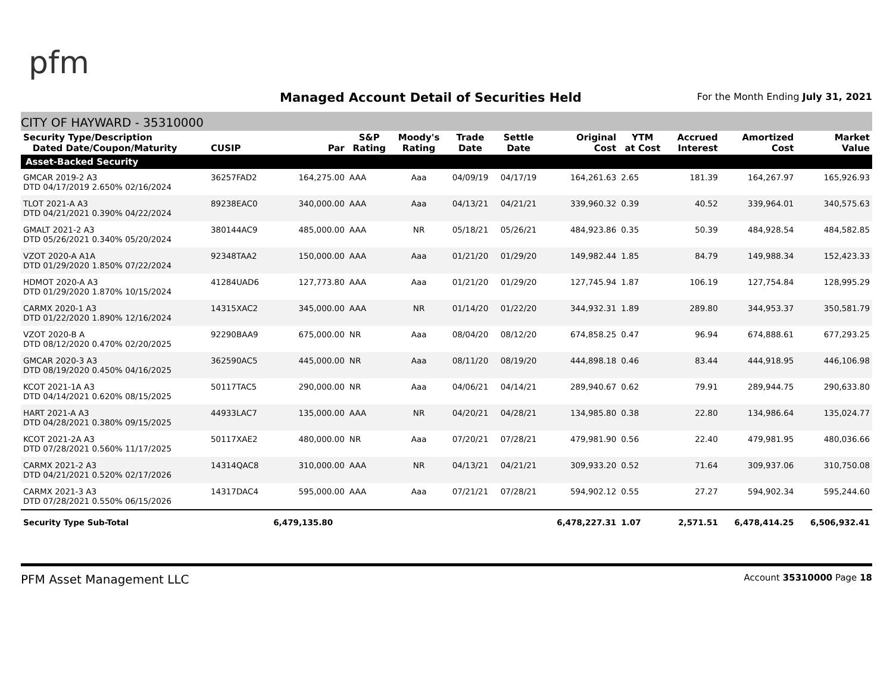pfm
Managed Account Detail of Securities Held
For the Month Ending July 31, 2021
CITY OF HAYWARD - 35310000
| Security Type/Description Dated Date/Coupon/Maturity | CUSIP | Par | S&P Rating | Moody's Rating | Trade Date | Settle Date | Original Cost | YTM at Cost | Accrued Interest | Amortized Cost | Market Value |
| --- | --- | --- | --- | --- | --- | --- | --- | --- | --- | --- | --- |
| Asset-Backed Security | | | | | | | | | | | |
| GMCAR 2019-2 A3 DTD 04/17/2019 2.650% 02/16/2024 | 36257FAD2 | 164,275.00 | AAA | Aaa | 04/09/19 | 04/17/19 | 164,261.63 | 2.65 | 181.39 | 164,267.97 | 165,926.93 |
| TLOT 2021-A A3 DTD 04/21/2021 0.390% 04/22/2024 | 89238EAC0 | 340,000.00 | AAA | Aaa | 04/13/21 | 04/21/21 | 339,960.32 | 0.39 | 40.52 | 339,964.01 | 340,575.63 |
| GMALT 2021-2 A3 DTD 05/26/2021 0.340% 05/20/2024 | 380144AC9 | 485,000.00 | AAA | NR | 05/18/21 | 05/26/21 | 484,923.86 | 0.35 | 50.39 | 484,928.54 | 484,582.85 |
| VZOT 2020-A A1A DTD 01/29/2020 1.850% 07/22/2024 | 92348TAA2 | 150,000.00 | AAA | Aaa | 01/21/20 | 01/29/20 | 149,982.44 | 1.85 | 84.79 | 149,988.34 | 152,423.33 |
| HDMOT 2020-A A3 DTD 01/29/2020 1.870% 10/15/2024 | 41284UAD6 | 127,773.80 | AAA | Aaa | 01/21/20 | 01/29/20 | 127,745.94 | 1.87 | 106.19 | 127,754.84 | 128,995.29 |
| CARMX 2020-1 A3 DTD 01/22/2020 1.890% 12/16/2024 | 14315XAC2 | 345,000.00 | AAA | NR | 01/14/20 | 01/22/20 | 344,932.31 | 1.89 | 289.80 | 344,953.37 | 350,581.79 |
| VZOT 2020-B A DTD 08/12/2020 0.470% 02/20/2025 | 92290BAA9 | 675,000.00 | NR | Aaa | 08/04/20 | 08/12/20 | 674,858.25 | 0.47 | 96.94 | 674,888.61 | 677,293.25 |
| GMCAR 2020-3 A3 DTD 08/19/2020 0.450% 04/16/2025 | 362590AC5 | 445,000.00 | NR | Aaa | 08/11/20 | 08/19/20 | 444,898.18 | 0.46 | 83.44 | 444,918.95 | 446,106.98 |
| KCOT 2021-1A A3 DTD 04/14/2021 0.620% 08/15/2025 | 50117TAC5 | 290,000.00 | NR | Aaa | 04/06/21 | 04/14/21 | 289,940.67 | 0.62 | 79.91 | 289,944.75 | 290,633.80 |
| HART 2021-A A3 DTD 04/28/2021 0.380% 09/15/2025 | 44933LAC7 | 135,000.00 | AAA | NR | 04/20/21 | 04/28/21 | 134,985.80 | 0.38 | 22.80 | 134,986.64 | 135,024.77 |
| KCOT 2021-2A A3 DTD 07/28/2021 0.560% 11/17/2025 | 50117XAE2 | 480,000.00 | NR | Aaa | 07/20/21 | 07/28/21 | 479,981.90 | 0.56 | 22.40 | 479,981.95 | 480,036.66 |
| CARMX 2021-2 A3 DTD 04/21/2021 0.520% 02/17/2026 | 14314QAC8 | 310,000.00 | AAA | NR | 04/13/21 | 04/21/21 | 309,933.20 | 0.52 | 71.64 | 309,937.06 | 310,750.08 |
| CARMX 2021-3 A3 DTD 07/28/2021 0.550% 06/15/2026 | 14317DAC4 | 595,000.00 | AAA | Aaa | 07/21/21 | 07/28/21 | 594,902.12 | 0.55 | 27.27 | 594,902.34 | 595,244.60 |
| Security Type Sub-Total | | 6,479,135.80 | | | | | 6,478,227.31 | 1.07 | 2,571.51 | 6,478,414.25 | 6,506,932.41 |
PFM Asset Management LLC Account 35310000 Page 18